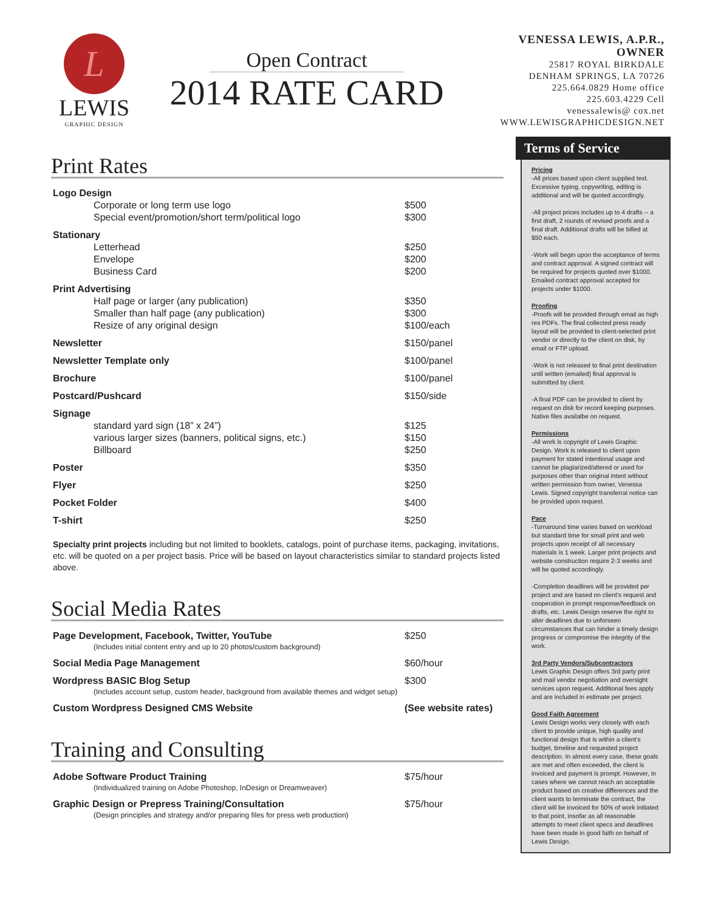L
LEWIS
GRAPHIC DESIGN
Open Contract
2014 RATE CARD
VENESSA LEWIS, A.P.R., OWNER
25817 ROYAL BIRKDALE
DENHAM SPRINGS, LA 70726
225.664.0829 Home office
225.603.4229 Cell
venessalewis@ cox.net
WWW.LEWISGRAPHICDESIGN.NET
Print Rates
| Logo Design | |
| Corporate or long term use logo | $500 |
| Special event/promotion/short term/political logo | $300 |
| Stationary | |
| Letterhead | $250 |
| Envelope | $200 |
| Business Card | $200 |
| Print Advertising | |
| Half page or larger (any publication) | $350 |
| Smaller than half page (any publication) | $300 |
| Resize of any original design | $100/each |
| Newsletter | $150/panel |
| Newsletter Template only | $100/panel |
| Brochure | $100/panel |
| Postcard/Pushcard | $150/side |
| Signage | |
| standard yard sign (18” x 24”) | $125 |
| various larger sizes (banners, political signs, etc.) | $150 |
| Billboard | $250 |
| Poster | $350 |
| Flyer | $250 |
| Pocket Folder | $400 |
| T-shirt | $250 |
Specialty print projects including but not limited to booklets, catalogs, point of purchase items, packaging, invitations, etc. will be quoted on a per project basis. Price will be based on layout characteristics similar to standard projects listed above.
Social Media Rates
| Page Development, Facebook, Twitter, YouTube | $250 |
| (Includes initial content entry and up to 20 photos/custom background) | |
| Social Media Page Management | $60/hour |
| Wordpress BASIC Blog Setup | $300 |
| (Includes account setup, custom header, background from available themes and widget setup) | |
| Custom Wordpress Designed CMS Website | (See website rates) |
Training and Consulting
| Adobe Software Product Training | $75/hour |
| (Individualized training on Adobe Photoshop, InDesign or Dreamweaver) | |
| Graphic Design or Prepress Training/Consultation | $75/hour |
| (Design principles and strategy and/or preparing files for press web production) | |
Terms of Service
Pricing
-All prices based upon client supplied text. Excessive typing, copywriting, editing is additional and will be quoted accordingly.
-All project prices includes up to 4 drafts -- a first draft, 2 rounds of revised proofs and a final draft. Additional drafts will be billed at $50 each.
-Work will begin upon the acceptance of terms and contract approval. A signed contract will be required for projects quoted over $1000. Emailed contract approval accepted for projects under $1000.
Proofing
-Proofs will be provided through email as high res PDFs. The final collected press ready layout will be provided to client-selected print vendor or directly to the client on disk, by email or FTP upload.
-Work is not released to final print destination until written (emailed) final approval is submitted by client.
-A final PDF can be provided to client by request on disk for record keeping purposes. Native files availalbe on request.
Permissions
-All work is copyright of Lewis Graphic Design. Work is released to client upon payment for stated intentional usage and cannot be plagiarized/altered or used for purposes other than original intent without written permission from owner, Venessa Lewis. Signed copyright transferral notice can be provided upon request.
Pace
-Turnaround time varies based on workload but standard time for small print and web projects upon receipt of all necessary materials is 1 week. Larger print projects and website construction require 2-3 weeks and will be quoted accordingly.
-Completion deadlines will be provided per project and are based on client’s request and cooperation in prompt response/feedback on drafts, etc. Lewis Design reserve the right to alter deadlines due to unforseen circumstances that can hinder a timely design progress or compromise the integrity of the work.
3rd Party Vendors/Subcontractors
Lewis Graphic Design offers 3rd party print and mail vendor negotiation and oversight services upon request. Additional fees apply and are included in estimate per project.
Good Faith Agreement
Lewis Design works very closely with each client to provide unique, high quality and functional design that is within a client’s budget, timeline and requested project description. In almost every case, these goals are met and often exceeded, the client is invoiced and payment is prompt. However, in cases where we cannot reach an acceptable product based on creative differences and the client wants to terminate the contract, the client will be invoiced for 50% of work initiated to that point, insofar as all reasonable attempts to meet client specs and deadlines have been made in good faith on behalf of Lewis Design.